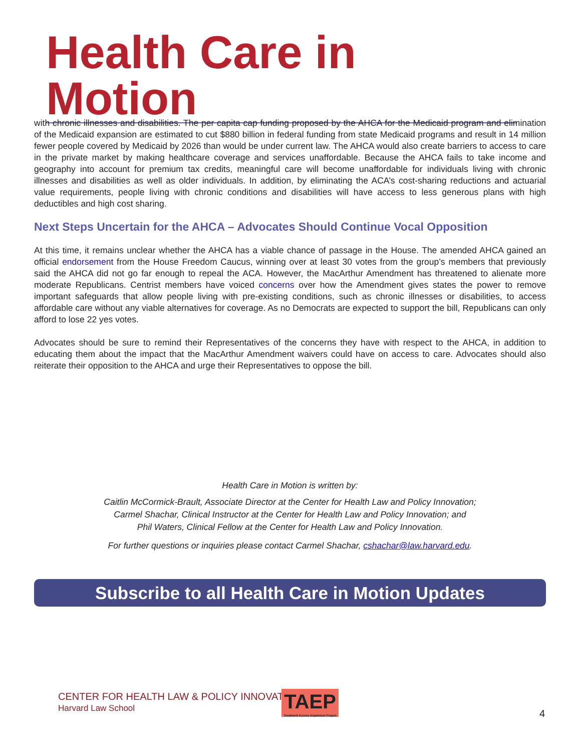Health Care in Motion
with chronic illnesses and disabilities. The per capita cap funding proposed by the AHCA for the Medicaid program and elimination of the Medicaid expansion are estimated to cut $880 billion in federal funding from state Medicaid programs and result in 14 million fewer people covered by Medicaid by 2026 than would be under current law. The AHCA would also create barriers to access to care in the private market by making healthcare coverage and services unaffordable. Because the AHCA fails to take income and geography into account for premium tax credits, meaningful care will become unaffordable for individuals living with chronic illnesses and disabilities as well as older individuals. In addition, by eliminating the ACA’s cost-sharing reductions and actuarial value requirements, people living with chronic conditions and disabilities will have access to less generous plans with high deductibles and high cost sharing.
Next Steps Uncertain for the AHCA – Advocates Should Continue Vocal Opposition
At this time, it remains unclear whether the AHCA has a viable chance of passage in the House. The amended AHCA gained an official endorsement from the House Freedom Caucus, winning over at least 30 votes from the group’s members that previously said the AHCA did not go far enough to repeal the ACA. However, the MacArthur Amendment has threatened to alienate more moderate Republicans. Centrist members have voiced concerns over how the Amendment gives states the power to remove important safeguards that allow people living with pre-existing conditions, such as chronic illnesses or disabilities, to access affordable care without any viable alternatives for coverage. As no Democrats are expected to support the bill, Republicans can only afford to lose 22 yes votes.
Advocates should be sure to remind their Representatives of the concerns they have with respect to the AHCA, in addition to educating them about the impact that the MacArthur Amendment waivers could have on access to care. Advocates should also reiterate their opposition to the AHCA and urge their Representatives to oppose the bill.
Health Care in Motion is written by:
Caitlin McCormick-Brault, Associate Director at the Center for Health Law and Policy Innovation;
Carmel Shachar, Clinical Instructor at the Center for Health Law and Policy Innovation; and
Phil Waters, Clinical Fellow at the Center for Health Law and Policy Innovation.
For further questions or inquiries please contact Carmel Shachar, cshachar@law.harvard.edu.
Subscribe to all Health Care in Motion Updates
CENTER FOR HEALTH LAW & POLICY INNOVATION
Harvard Law School
TAEP
Treatment Access Expansion Project
4